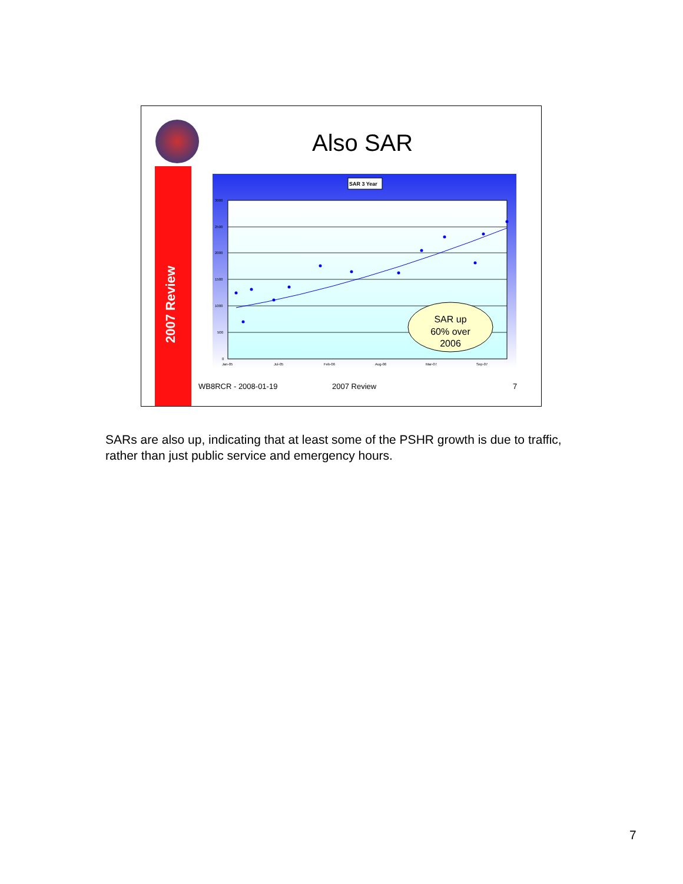2007 Review
Also SAR
SAR 3 Year
3000
2500
2000
1500
1000
500
0
Jan-05
Jul-05
Feb-06
Aug-06
Mar-07
Sep-07
SAR up
60% over
2006
WB8RCR - 2008-01-19 2007 Review 7
SARs are also up, indicating that at least some of the PSHR growth is due to traffic, rather than just public service and emergency hours.
7